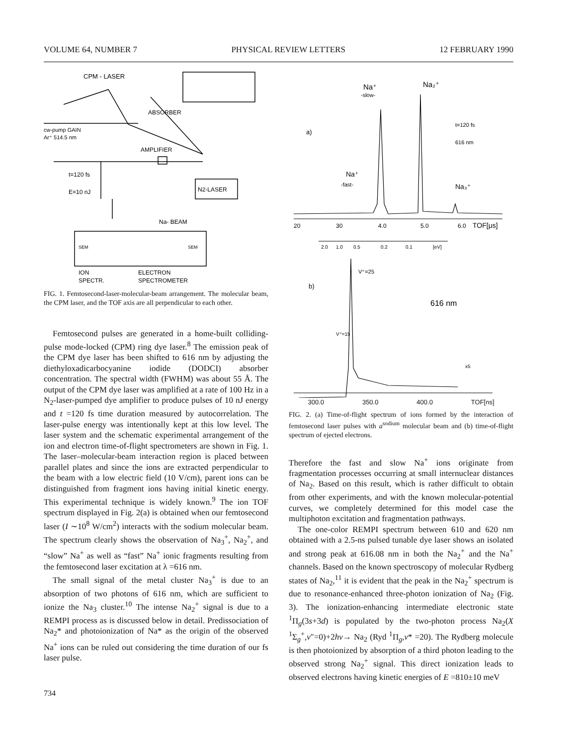VOLUME 64, NUMBER 7 PHYSICAL REVIEW LETTERS 12 FEBRUARY 1990
CPM - LASER
ABSORBER
cw-pump GAIN
Ar⁺ 514.5 nm
AMPLIFIER
t=120 fs
E=10 nJ
N2-LASER
Na- BEAM
SEM
SEM
ION
ELECTRON
SPECTR.
SPECTROMETER
FIG. 1. Femtosecond-laser-molecular-beam arrangement. The molecular beam, the CPM laser, and the TOF axis are all perpendicular to each other.
Femtosecond pulses are generated in a home-built colliding-pulse mode-locked (CPM) ring dye laser.<sup>8</sup> The emission peak of the CPM dye laser has been shifted to 616 nm by adjusting the diethyloxadicarbocyanine iodide (DODCI) absorber concentration. The spectral width (FWHM) was about 55 Å. The output of the CPM dye laser was amplified at a rate of 100 Hz in a N<sub>2</sub>-laser-pumped dye amplifier to produce pulses of 10 nJ energy and t =120 fs time duration measured by autocorrelation. The laser-pulse energy was intentionally kept at this low level. The laser system and the schematic experimental arrangement of the ion and electron time-of-flight spectrometers are shown in Fig. 1. The laser–molecular-beam interaction region is placed between parallel plates and since the ions are extracted perpendicular to the beam with a low electric field (10 V/cm), parent ions can be distinguished from fragment ions having initial kinetic energy. This experimental technique is widely known.<sup>9</sup> The ion TOF spectrum displayed in Fig. 2(a) is obtained when our femtosecond laser (I ∼10<sup>8</sup> W/cm<sup>2</sup>) interacts with the sodium molecular beam. The spectrum clearly shows the observation of Na<sub>3</sub><sup>+</sup>, Na<sub>2</sub><sup>+</sup>, and “slow” Na<sup>+</sup> as well as “fast” Na<sup>+</sup> ionic fragments resulting from the femtosecond laser excitation at λ =616 nm.
The small signal of the metal cluster Na<sub>3</sub><sup>+</sup> is due to an absorption of two photons of 616 nm, which are sufficient to ionize the Na<sub>3</sub> cluster.<sup>10</sup> The intense Na<sub>2</sub><sup>+</sup> signal is due to a REMPI process as is discussed below in detail. Predissociation of Na<sub>2</sub>* and photoionization of Na* as the origin of the observed Na<sup>+</sup> ions can be ruled out considering the time duration of our fs laser pulse.
Na⁺
-slow-
Na₂⁺
a)
t=120 fs
616 nm
Na⁺
-fast-
Na₃⁺
20
30
4.0
5.0
6.0
TOF[μs]
2.0
1.0
0.5
0.2
0.1
[eV]
V⁺=25
b)
616 nm
V⁺=15
x5
300.0 350.0 400.0 TOF[ns]
FIG. 2. (a) Time-of-flight spectrum of ions formed by the interaction of femtosecond laser pulses with a<sup>sodium</sup> molecular beam and (b) time-of-flight spectrum of ejected electrons.
Therefore the fast and slow Na<sup>+</sup> ions originate from fragmentation processes occurring at small internuclear distances of Na<sub>2</sub>. Based on this result, which is rather difficult to obtain from other experiments, and with the known molecular-potential curves, we completely determined for this model case the multiphoton excitation and fragmentation pathways.
The one-color REMPI spectrum between 610 and 620 nm obtained with a 2.5-ns pulsed tunable dye laser shows an isolated and strong peak at 616.08 nm in both the Na<sub>2</sub><sup>+</sup> and the Na<sup>+</sup> channels. Based on the known spectroscopy of molecular Rydberg states of Na<sub>2</sub>,<sup>11</sup> it is evident that the peak in the Na<sub>2</sub><sup>+</sup> spectrum is due to resonance-enhanced three-photon ionization of Na<sub>2</sub> (Fig. 3). The ionization-enhancing intermediate electronic state <sup>1</sup>Π<sub>g</sub>(3s+3d) is populated by the two-photon process Na<sub>2</sub>(X <sup>1</sup>Σ<sub>g</sub><sup>+</sup>,v″=0)+2hν→ Na<sub>2</sub> (Ryd <sup>1</sup>Π<sub>g</sub>,v* =20). The Rydberg molecule is then photoionized by absorption of a third photon leading to the observed strong Na<sub>2</sub><sup>+</sup> signal. This direct ionization leads to observed electrons having kinetic energies of E =810±10 meV
734